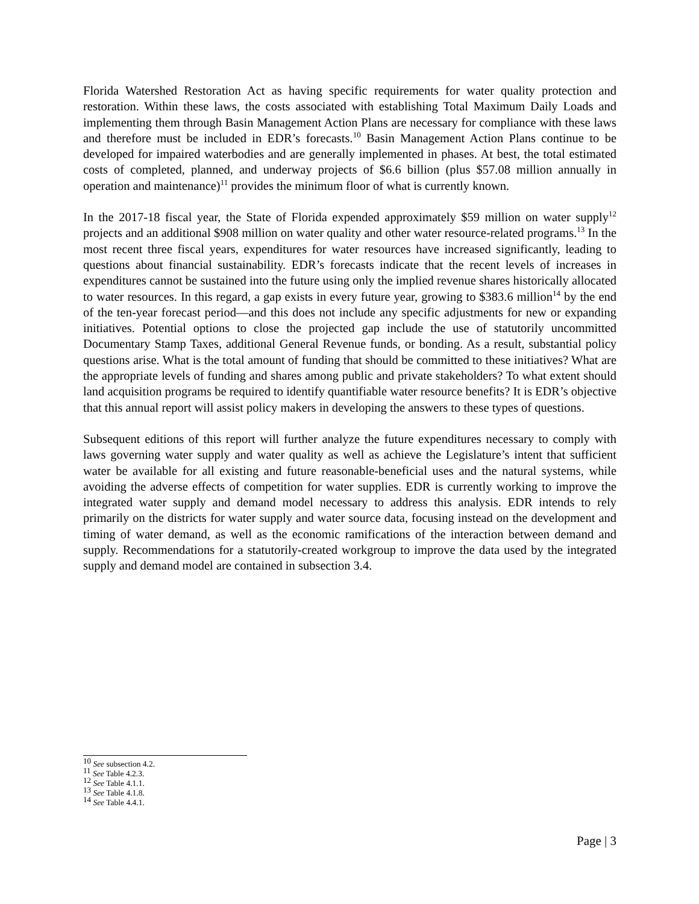Florida Watershed Restoration Act as having specific requirements for water quality protection and restoration. Within these laws, the costs associated with establishing Total Maximum Daily Loads and implementing them through Basin Management Action Plans are necessary for compliance with these laws and therefore must be included in EDR’s forecasts.<sup>10</sup> Basin Management Action Plans continue to be developed for impaired waterbodies and are generally implemented in phases. At best, the total estimated costs of completed, planned, and underway projects of $6.6 billion (plus $57.08 million annually in operation and maintenance)<sup>11</sup> provides the minimum floor of what is currently known.
In the 2017-18 fiscal year, the State of Florida expended approximately $59 million on water supply<sup>12</sup> projects and an additional $908 million on water quality and other water resource-related programs.<sup>13</sup> In the most recent three fiscal years, expenditures for water resources have increased significantly, leading to questions about financial sustainability. EDR’s forecasts indicate that the recent levels of increases in expenditures cannot be sustained into the future using only the implied revenue shares historically allocated to water resources. In this regard, a gap exists in every future year, growing to $383.6 million<sup>14</sup> by the end of the ten-year forecast period—and this does not include any specific adjustments for new or expanding initiatives. Potential options to close the projected gap include the use of statutorily uncommitted Documentary Stamp Taxes, additional General Revenue funds, or bonding. As a result, substantial policy questions arise. What is the total amount of funding that should be committed to these initiatives? What are the appropriate levels of funding and shares among public and private stakeholders? To what extent should land acquisition programs be required to identify quantifiable water resource benefits? It is EDR’s objective that this annual report will assist policy makers in developing the answers to these types of questions.
Subsequent editions of this report will further analyze the future expenditures necessary to comply with laws governing water supply and water quality as well as achieve the Legislature’s intent that sufficient water be available for all existing and future reasonable-beneficial uses and the natural systems, while avoiding the adverse effects of competition for water supplies. EDR is currently working to improve the integrated water supply and demand model necessary to address this analysis. EDR intends to rely primarily on the districts for water supply and water source data, focusing instead on the development and timing of water demand, as well as the economic ramifications of the interaction between demand and supply. Recommendations for a statutorily-created workgroup to improve the data used by the integrated supply and demand model are contained in subsection 3.4.
<sup>10</sup> See subsection 4.2.
<sup>11</sup> See Table 4.2.3.
<sup>12</sup> See Table 4.1.1.
<sup>13</sup> See Table 4.1.8.
<sup>14</sup> See Table 4.4.1.
Page | 3